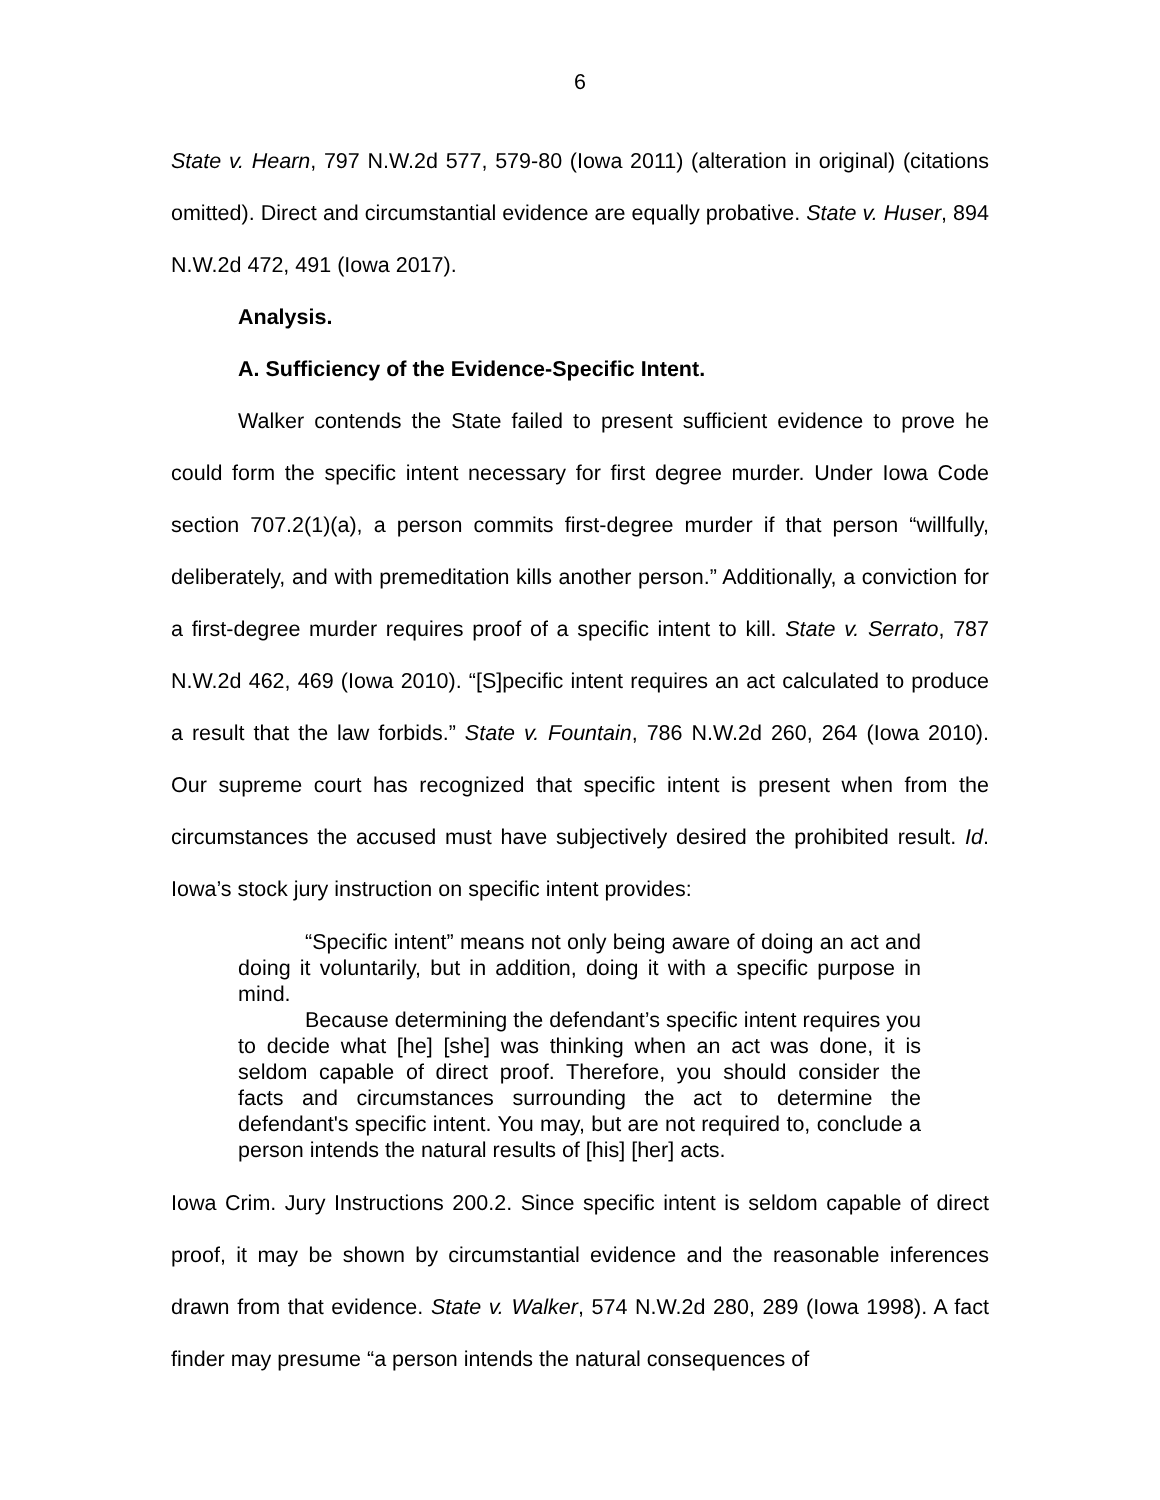6
State v. Hearn, 797 N.W.2d 577, 579-80 (Iowa 2011) (alteration in original) (citations omitted). Direct and circumstantial evidence are equally probative. State v. Huser, 894 N.W.2d 472, 491 (Iowa 2017).
Analysis.
A. Sufficiency of the Evidence-Specific Intent.
Walker contends the State failed to present sufficient evidence to prove he could form the specific intent necessary for first degree murder. Under Iowa Code section 707.2(1)(a), a person commits first-degree murder if that person “willfully, deliberately, and with premeditation kills another person.” Additionally, a conviction for a first-degree murder requires proof of a specific intent to kill. State v. Serrato, 787 N.W.2d 462, 469 (Iowa 2010). “[S]pecific intent requires an act calculated to produce a result that the law forbids.” State v. Fountain, 786 N.W.2d 260, 264 (Iowa 2010). Our supreme court has recognized that specific intent is present when from the circumstances the accused must have subjectively desired the prohibited result. Id. Iowa’s stock jury instruction on specific intent provides:
“Specific intent” means not only being aware of doing an act and doing it voluntarily, but in addition, doing it with a specific purpose in mind.
Because determining the defendant’s specific intent requires you to decide what [he] [she] was thinking when an act was done, it is seldom capable of direct proof. Therefore, you should consider the facts and circumstances surrounding the act to determine the defendant's specific intent. You may, but are not required to, conclude a person intends the natural results of [his] [her] acts.
Iowa Crim. Jury Instructions 200.2. Since specific intent is seldom capable of direct proof, it may be shown by circumstantial evidence and the reasonable inferences drawn from that evidence. State v. Walker, 574 N.W.2d 280, 289 (Iowa 1998). A fact finder may presume “a person intends the natural consequences of